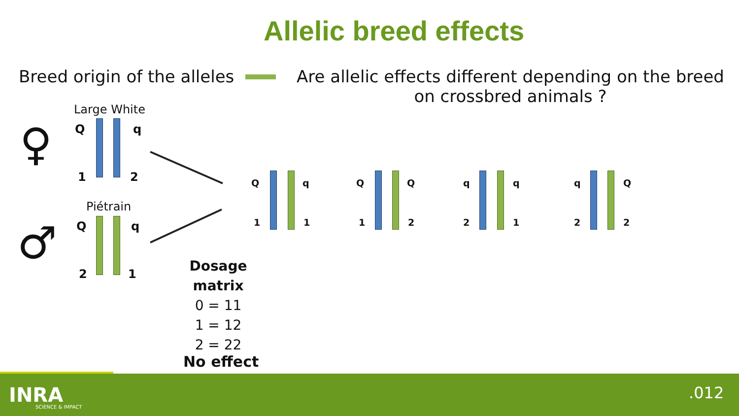Allelic breed effects
Breed origin of the alleles
Are allelic effects different depending on the breed
on crossbred animals ?
Large White
♀ Q q
1 2
Piétrain
♂ Q q
2 1
Q q
1 1
Q Q
1 2
q q
2 1
q Q
2 2
Dosage matrix
0 = 11
1 = 12
2 = 22
No effect
INRA
SCIENCE & IMPACT
.012